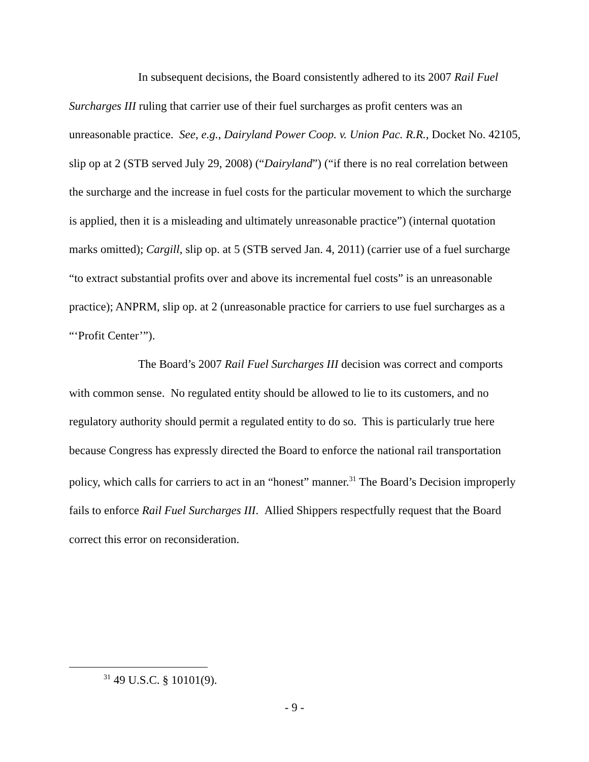In subsequent decisions, the Board consistently adhered to its 2007 Rail Fuel Surcharges III ruling that carrier use of their fuel surcharges as profit centers was an unreasonable practice. See, e.g., Dairyland Power Coop. v. Union Pac. R.R., Docket No. 42105, slip op at 2 (STB served July 29, 2008) (“Dairyland”) (“if there is no real correlation between the surcharge and the increase in fuel costs for the particular movement to which the surcharge is applied, then it is a misleading and ultimately unreasonable practice”) (internal quotation marks omitted); Cargill, slip op. at 5 (STB served Jan. 4, 2011) (carrier use of a fuel surcharge “to extract substantial profits over and above its incremental fuel costs” is an unreasonable practice); ANPRM, slip op. at 2 (unreasonable practice for carriers to use fuel surcharges as a “‘Profit Center’”).
The Board’s 2007 Rail Fuel Surcharges III decision was correct and comports with common sense. No regulated entity should be allowed to lie to its customers, and no regulatory authority should permit a regulated entity to do so. This is particularly true here because Congress has expressly directed the Board to enforce the national rail transportation policy, which calls for carriers to act in an “honest” manner.<sup>31</sup> The Board’s Decision improperly fails to enforce Rail Fuel Surcharges III. Allied Shippers respectfully request that the Board correct this error on reconsideration.
<sup>31</sup> 49 U.S.C. § 10101(9).
- 9 -